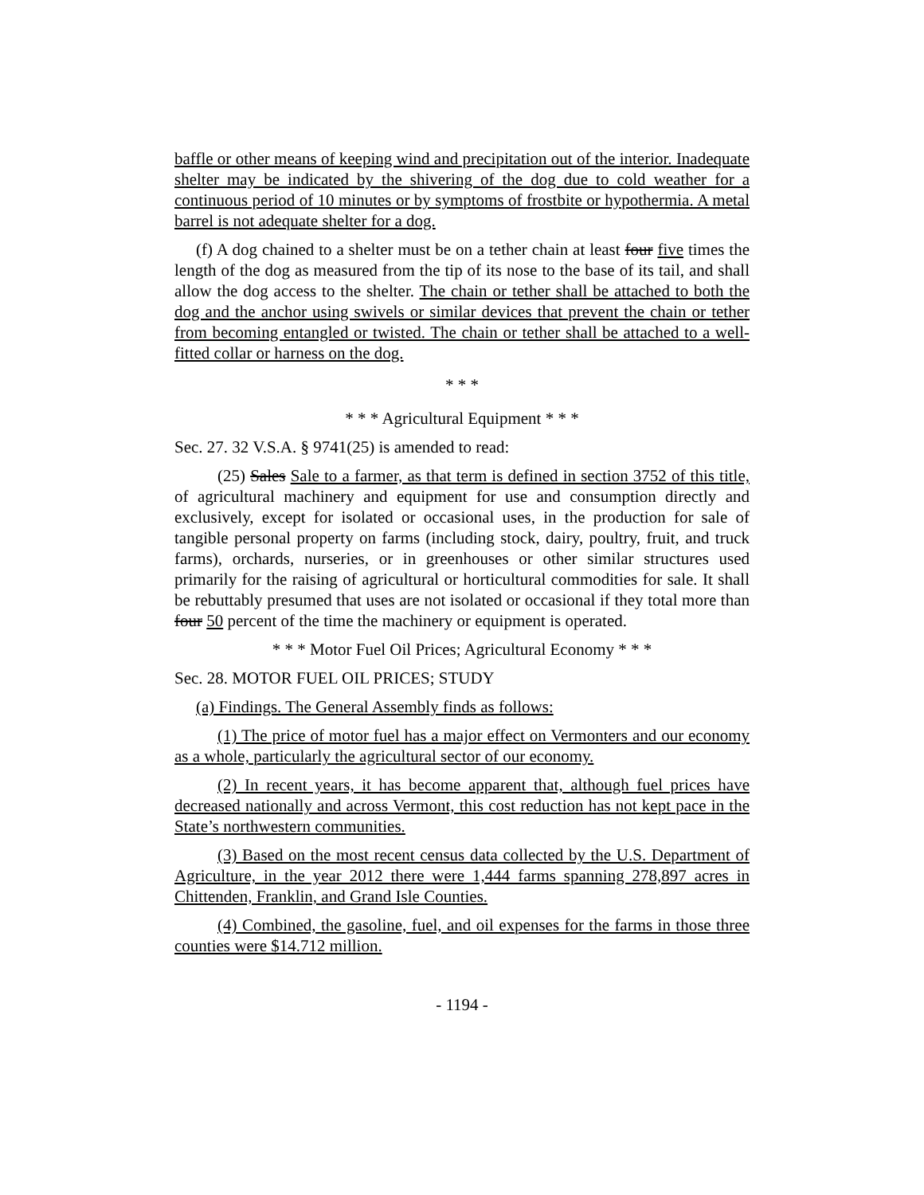baffle or other means of keeping wind and precipitation out of the interior. Inadequate shelter may be indicated by the shivering of the dog due to cold weather for a continuous period of 10 minutes or by symptoms of frostbite or hypothermia. A metal barrel is not adequate shelter for a dog.
(f) A dog chained to a shelter must be on a tether chain at least four five times the length of the dog as measured from the tip of its nose to the base of its tail, and shall allow the dog access to the shelter. The chain or tether shall be attached to both the dog and the anchor using swivels or similar devices that prevent the chain or tether from becoming entangled or twisted. The chain or tether shall be attached to a well-fitted collar or harness on the dog.
* * *
* * * Agricultural Equipment * * *
Sec. 27. 32 V.S.A. § 9741(25) is amended to read:
(25) Sales Sale to a farmer, as that term is defined in section 3752 of this title, of agricultural machinery and equipment for use and consumption directly and exclusively, except for isolated or occasional uses, in the production for sale of tangible personal property on farms (including stock, dairy, poultry, fruit, and truck farms), orchards, nurseries, or in greenhouses or other similar structures used primarily for the raising of agricultural or horticultural commodities for sale. It shall be rebuttably presumed that uses are not isolated or occasional if they total more than four 50 percent of the time the machinery or equipment is operated.
* * * Motor Fuel Oil Prices; Agricultural Economy * * *
Sec. 28. MOTOR FUEL OIL PRICES; STUDY
(a) Findings. The General Assembly finds as follows:
(1) The price of motor fuel has a major effect on Vermonters and our economy as a whole, particularly the agricultural sector of our economy.
(2) In recent years, it has become apparent that, although fuel prices have decreased nationally and across Vermont, this cost reduction has not kept pace in the State’s northwestern communities.
(3) Based on the most recent census data collected by the U.S. Department of Agriculture, in the year 2012 there were 1,444 farms spanning 278,897 acres in Chittenden, Franklin, and Grand Isle Counties.
(4) Combined, the gasoline, fuel, and oil expenses for the farms in those three counties were $14.712 million.
- 1194 -